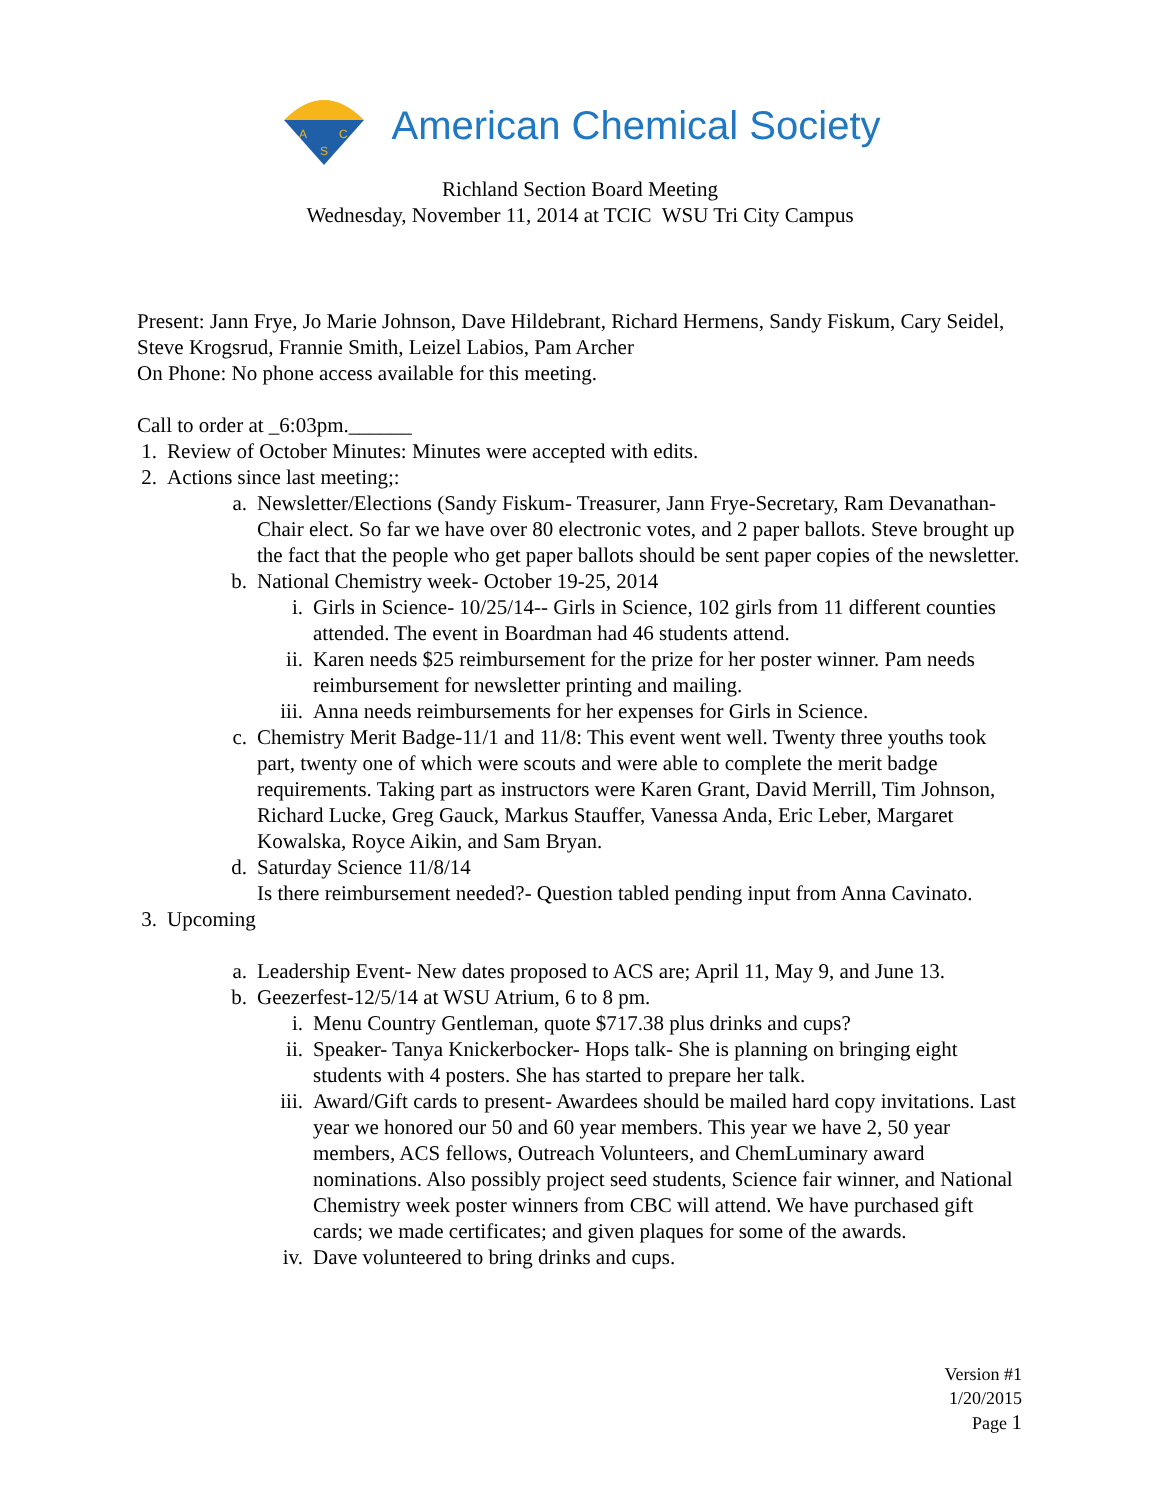A
C
S
American Chemical Society
Richland Section Board Meeting
Wednesday, November 11, 2014 at TCIC WSU Tri City Campus
Present: Jann Frye, Jo Marie Johnson, Dave Hildebrant, Richard Hermens, Sandy Fiskum, Cary Seidel, Steve Krogsrud, Frannie Smith, Leizel Labios, Pam Archer
On Phone: No phone access available for this meeting.
Call to order at _6:03pm.______
1. Review of October Minutes: Minutes were accepted with edits.
2. Actions since last meeting;:
a. Newsletter/Elections (Sandy Fiskum- Treasurer, Jann Frye-Secretary, Ram Devanathan- Chair elect. So far we have over 80 electronic votes, and 2 paper ballots. Steve brought up the fact that the people who get paper ballots should be sent paper copies of the newsletter.
b. National Chemistry week- October 19-25, 2014
i. Girls in Science- 10/25/14-- Girls in Science, 102 girls from 11 different counties attended. The event in Boardman had 46 students attend.
ii. Karen needs $25 reimbursement for the prize for her poster winner. Pam needs reimbursement for newsletter printing and mailing.
iii. Anna needs reimbursements for her expenses for Girls in Science.
c. Chemistry Merit Badge-11/1 and 11/8: This event went well. Twenty three youths took part, twenty one of which were scouts and were able to complete the merit badge requirements. Taking part as instructors were Karen Grant, David Merrill, Tim Johnson, Richard Lucke, Greg Gauck, Markus Stauffer, Vanessa Anda, Eric Leber, Margaret Kowalska, Royce Aikin, and Sam Bryan.
d. Saturday Science 11/8/14
Is there reimbursement needed?- Question tabled pending input from Anna Cavinato.
3. Upcoming
a. Leadership Event- New dates proposed to ACS are; April 11, May 9, and June 13.
b. Geezerfest-12/5/14 at WSU Atrium, 6 to 8 pm.
i. Menu Country Gentleman, quote $717.38 plus drinks and cups?
ii. Speaker- Tanya Knickerbocker- Hops talk- She is planning on bringing eight students with 4 posters. She has started to prepare her talk.
iii. Award/Gift cards to present- Awardees should be mailed hard copy invitations. Last year we honored our 50 and 60 year members. This year we have 2, 50 year members, ACS fellows, Outreach Volunteers, and ChemLuminary award nominations. Also possibly project seed students, Science fair winner, and National Chemistry week poster winners from CBC will attend. We have purchased gift cards; we made certificates; and given plaques for some of the awards.
iv. Dave volunteered to bring drinks and cups.
Version #1
1/20/2015
Page 1